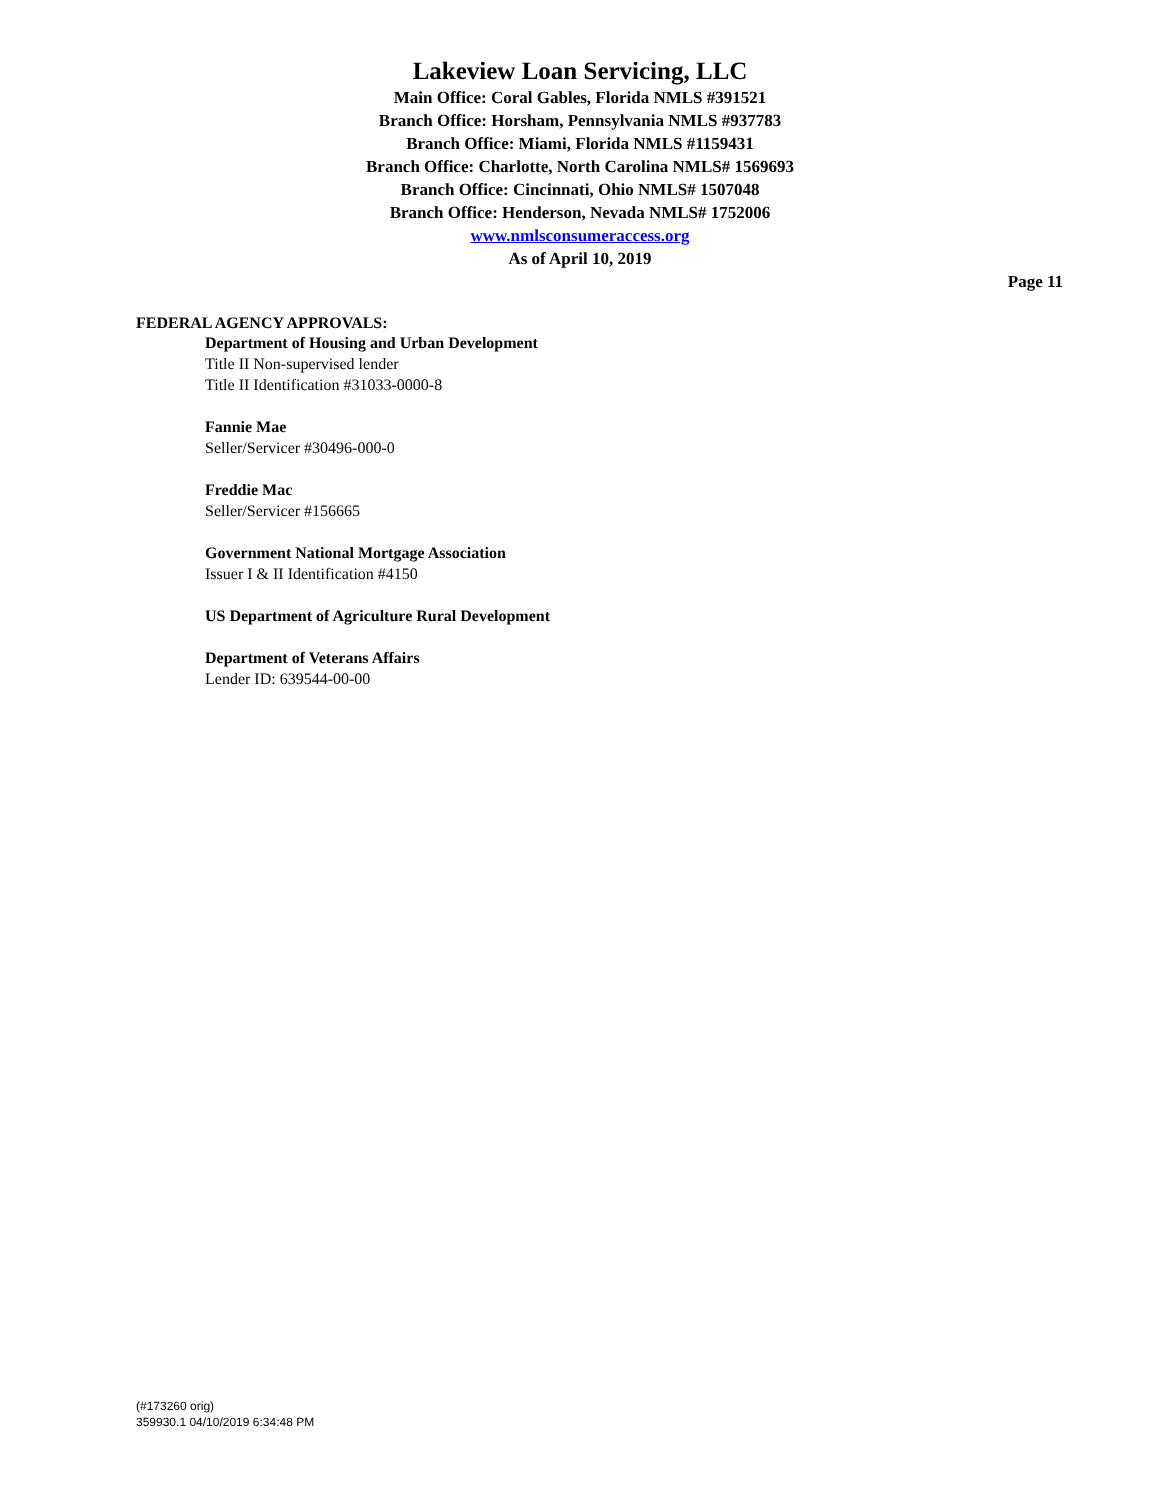Lakeview Loan Servicing, LLC
Main Office: Coral Gables, Florida NMLS #391521
Branch Office: Horsham, Pennsylvania NMLS #937783
Branch Office: Miami, Florida NMLS #1159431
Branch Office: Charlotte, North Carolina NMLS# 1569693
Branch Office: Cincinnati, Ohio NMLS# 1507048
Branch Office: Henderson, Nevada NMLS# 1752006
www.nmlsconsumeraccess.org
As of April 10, 2019
Page 11
FEDERAL AGENCY APPROVALS:
Department of Housing and Urban Development
Title II Non-supervised lender
Title II Identification #31033-0000-8
Fannie Mae
Seller/Servicer #30496-000-0
Freddie Mac
Seller/Servicer #156665
Government National Mortgage Association
Issuer I & II Identification #4150
US Department of Agriculture Rural Development
Department of Veterans Affairs
Lender ID: 639544-00-00
(#173260 orig)
359930.1 04/10/2019 6:34:48 PM